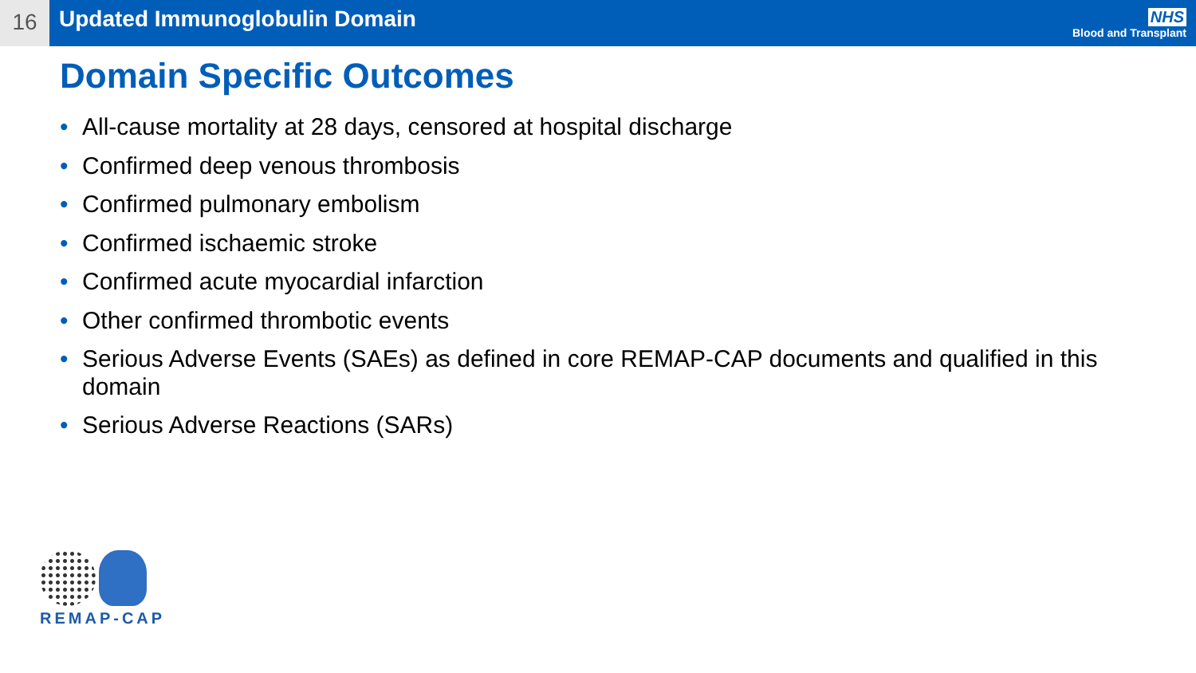16
Updated Immunoglobulin Domain
NHS
Blood and Transplant
Domain Specific Outcomes
• All-cause mortality at 28 days, censored at hospital discharge
• Confirmed deep venous thrombosis
• Confirmed pulmonary embolism
• Confirmed ischaemic stroke
• Confirmed acute myocardial infarction
• Other confirmed thrombotic events
• Serious Adverse Events (SAEs) as defined in core REMAP-CAP documents and qualified in this domain
• Serious Adverse Reactions (SARs)
REMAP-CAP